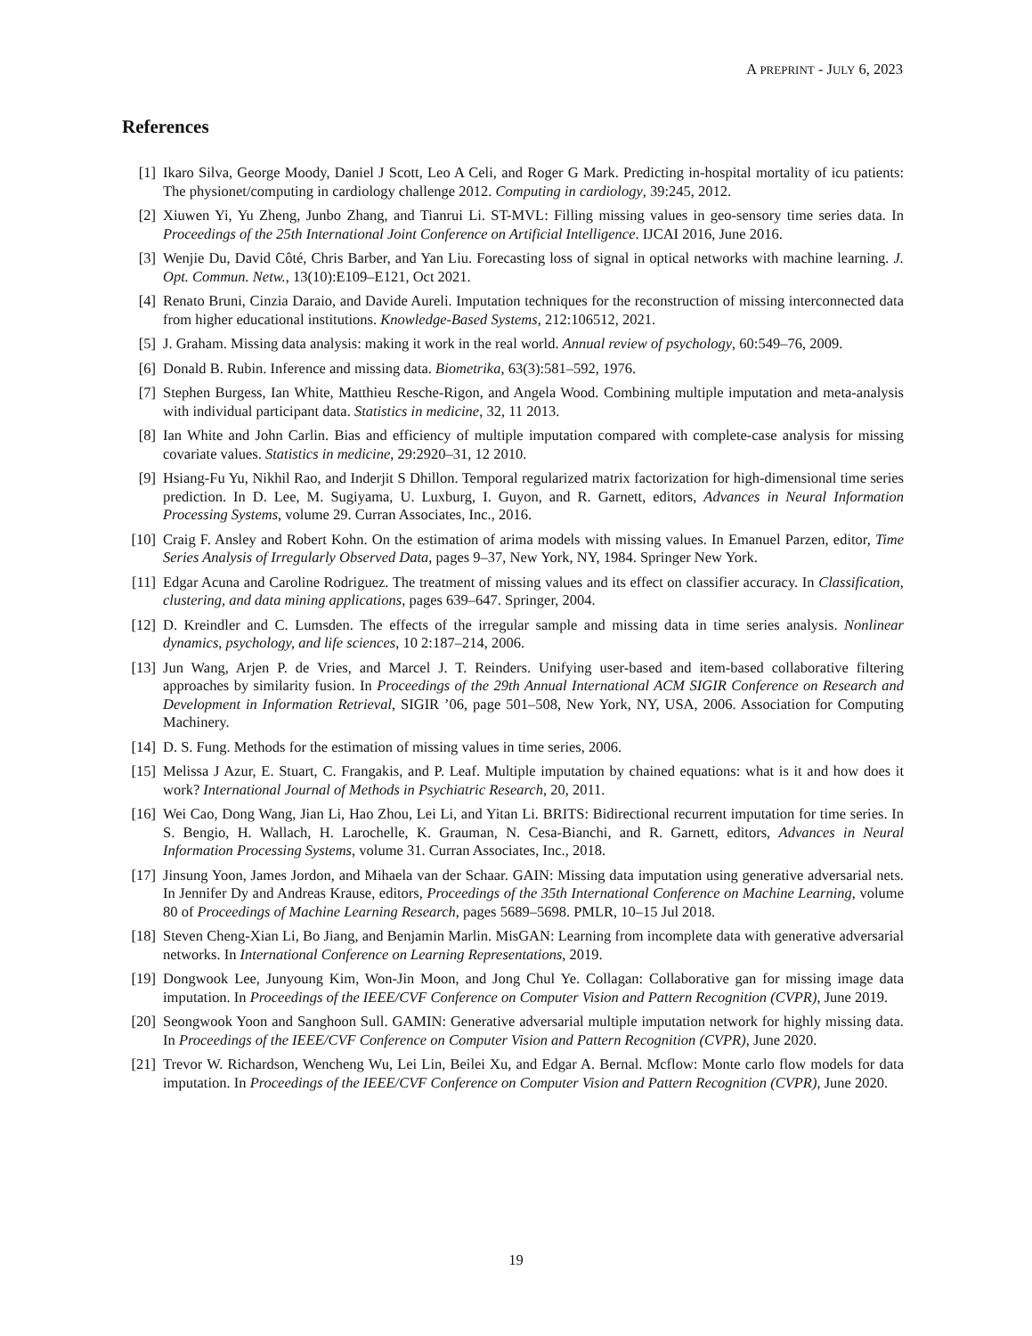A PREPRINT - JULY 6, 2023
References
[1] Ikaro Silva, George Moody, Daniel J Scott, Leo A Celi, and Roger G Mark. Predicting in-hospital mortality of icu patients: The physionet/computing in cardiology challenge 2012. Computing in cardiology, 39:245, 2012.
[2] Xiuwen Yi, Yu Zheng, Junbo Zhang, and Tianrui Li. ST-MVL: Filling missing values in geo-sensory time series data. In Proceedings of the 25th International Joint Conference on Artificial Intelligence. IJCAI 2016, June 2016.
[3] Wenjie Du, David Côté, Chris Barber, and Yan Liu. Forecasting loss of signal in optical networks with machine learning. J. Opt. Commun. Netw., 13(10):E109–E121, Oct 2021.
[4] Renato Bruni, Cinzia Daraio, and Davide Aureli. Imputation techniques for the reconstruction of missing interconnected data from higher educational institutions. Knowledge-Based Systems, 212:106512, 2021.
[5] J. Graham. Missing data analysis: making it work in the real world. Annual review of psychology, 60:549–76, 2009.
[6] Donald B. Rubin. Inference and missing data. Biometrika, 63(3):581–592, 1976.
[7] Stephen Burgess, Ian White, Matthieu Resche-Rigon, and Angela Wood. Combining multiple imputation and meta-analysis with individual participant data. Statistics in medicine, 32, 11 2013.
[8] Ian White and John Carlin. Bias and efficiency of multiple imputation compared with complete-case analysis for missing covariate values. Statistics in medicine, 29:2920–31, 12 2010.
[9] Hsiang-Fu Yu, Nikhil Rao, and Inderjit S Dhillon. Temporal regularized matrix factorization for high-dimensional time series prediction. In D. Lee, M. Sugiyama, U. Luxburg, I. Guyon, and R. Garnett, editors, Advances in Neural Information Processing Systems, volume 29. Curran Associates, Inc., 2016.
[10]
Craig F. Ansley and Robert Kohn. On the estimation of arima models with missing values. In Emanuel Parzen, editor, Time Series Analysis of Irregularly Observed Data, pages 9–37, New York, NY, 1984. Springer New York.
[11]
Edgar Acuna and Caroline Rodriguez. The treatment of missing values and its effect on classifier accuracy. In Classification, clustering, and data mining applications, pages 639–647. Springer, 2004.
[12]
D. Kreindler and C. Lumsden. The effects of the irregular sample and missing data in time series analysis. Nonlinear dynamics, psychology, and life sciences, 10 2:187–214, 2006.
[13]
Jun Wang, Arjen P. de Vries, and Marcel J. T. Reinders. Unifying user-based and item-based collaborative filtering approaches by similarity fusion. In Proceedings of the 29th Annual International ACM SIGIR Conference on Research and Development in Information Retrieval, SIGIR ’06, page 501–508, New York, NY, USA, 2006. Association for Computing Machinery.
[14]
D. S. Fung. Methods for the estimation of missing values in time series, 2006.
[15]
Melissa J Azur, E. Stuart, C. Frangakis, and P. Leaf. Multiple imputation by chained equations: what is it and how does it work? International Journal of Methods in Psychiatric Research, 20, 2011.
[16]
Wei Cao, Dong Wang, Jian Li, Hao Zhou, Lei Li, and Yitan Li. BRITS: Bidirectional recurrent imputation for time series. In S. Bengio, H. Wallach, H. Larochelle, K. Grauman, N. Cesa-Bianchi, and R. Garnett, editors, Advances in Neural Information Processing Systems, volume 31. Curran Associates, Inc., 2018.
[17]
Jinsung Yoon, James Jordon, and Mihaela van der Schaar. GAIN: Missing data imputation using generative adversarial nets. In Jennifer Dy and Andreas Krause, editors, Proceedings of the 35th International Conference on Machine Learning, volume 80 of Proceedings of Machine Learning Research, pages 5689–5698. PMLR, 10–15 Jul 2018.
[18]
Steven Cheng-Xian Li, Bo Jiang, and Benjamin Marlin. MisGAN: Learning from incomplete data with generative adversarial networks. In International Conference on Learning Representations, 2019.
[19]
Dongwook Lee, Junyoung Kim, Won-Jin Moon, and Jong Chul Ye. Collagan: Collaborative gan for missing image data imputation. In Proceedings of the IEEE/CVF Conference on Computer Vision and Pattern Recognition (CVPR), June 2019.
[20]
Seongwook Yoon and Sanghoon Sull. GAMIN: Generative adversarial multiple imputation network for highly missing data. In Proceedings of the IEEE/CVF Conference on Computer Vision and Pattern Recognition (CVPR), June 2020.
[21]
Trevor W. Richardson, Wencheng Wu, Lei Lin, Beilei Xu, and Edgar A. Bernal. Mcflow: Monte carlo flow models for data imputation. In Proceedings of the IEEE/CVF Conference on Computer Vision and Pattern Recognition (CVPR), June 2020.
19